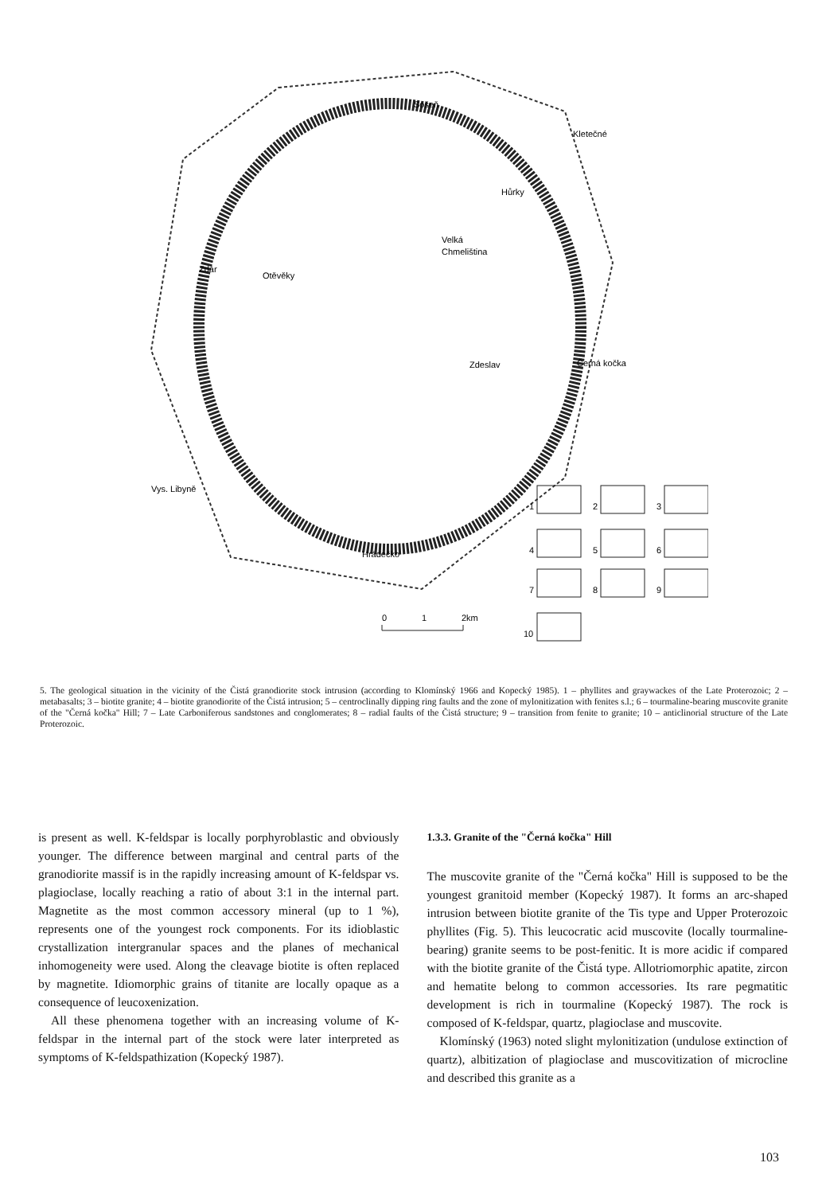Sošeň
Kletečné
Hůrky
Velká
Chmeliština
Otěvěky
Zdár
Zdeslav
Černá kočka
Vys. Libyně
Hrádečko
0
1
2km
1
2
3
4
5
6
7
8
9
10
5. The geological situation in the vicinity of the Čistá granodiorite stock intrusion (according to Klomínský 1966 and Kopecký 1985). 1 – phyllites and graywackes of the Late Proterozoic; 2 – metabasalts; 3 – biotite granite; 4 – biotite granodiorite of the Čistá intrusion; 5 – centroclinally dipping ring faults and the zone of mylonitization with fenites s.l.; 6 – tourmaline-bearing muscovite granite of the "Černá kočka" Hill; 7 – Late Carboniferous sandstones and conglomerates; 8 – radial faults of the Čistá structure; 9 – transition from fenite to granite; 10 – anticlinorial structure of the Late Proterozoic.
is present as well. K-feldspar is locally porphyroblastic and obviously younger. The difference between marginal and central parts of the granodiorite massif is in the rapidly increasing amount of K-feldspar vs. plagioclase, locally reaching a ratio of about 3:1 in the internal part. Magnetite as the most common accessory mineral (up to 1 %), represents one of the youngest rock components. For its idioblastic crystallization intergranular spaces and the planes of mechanical inhomogeneity were used. Along the cleavage biotite is often replaced by magnetite. Idiomorphic grains of titanite are locally opaque as a consequence of leucoxenization.
All these phenomena together with an increasing volume of K-feldspar in the internal part of the stock were later interpreted as symptoms of K-feldspathization (Kopecký 1987).
1.3.3. Granite of the "Černá kočka" Hill
The muscovite granite of the "Černá kočka" Hill is supposed to be the youngest granitoid member (Kopecký 1987). It forms an arc-shaped intrusion between biotite granite of the Tis type and Upper Proterozoic phyllites (Fig. 5). This leucocratic acid muscovite (locally tourmaline-bearing) granite seems to be post-fenitic. It is more acidic if compared with the biotite granite of the Čistá type. Allotriomorphic apatite, zircon and hematite belong to common accessories. Its rare pegmatitic development is rich in tourmaline (Kopecký 1987). The rock is composed of K-feldspar, quartz, plagioclase and muscovite.
Klomínský (1963) noted slight mylonitization (undulose extinction of quartz), albitization of plagioclase and muscovitization of microcline and described this granite as a
103